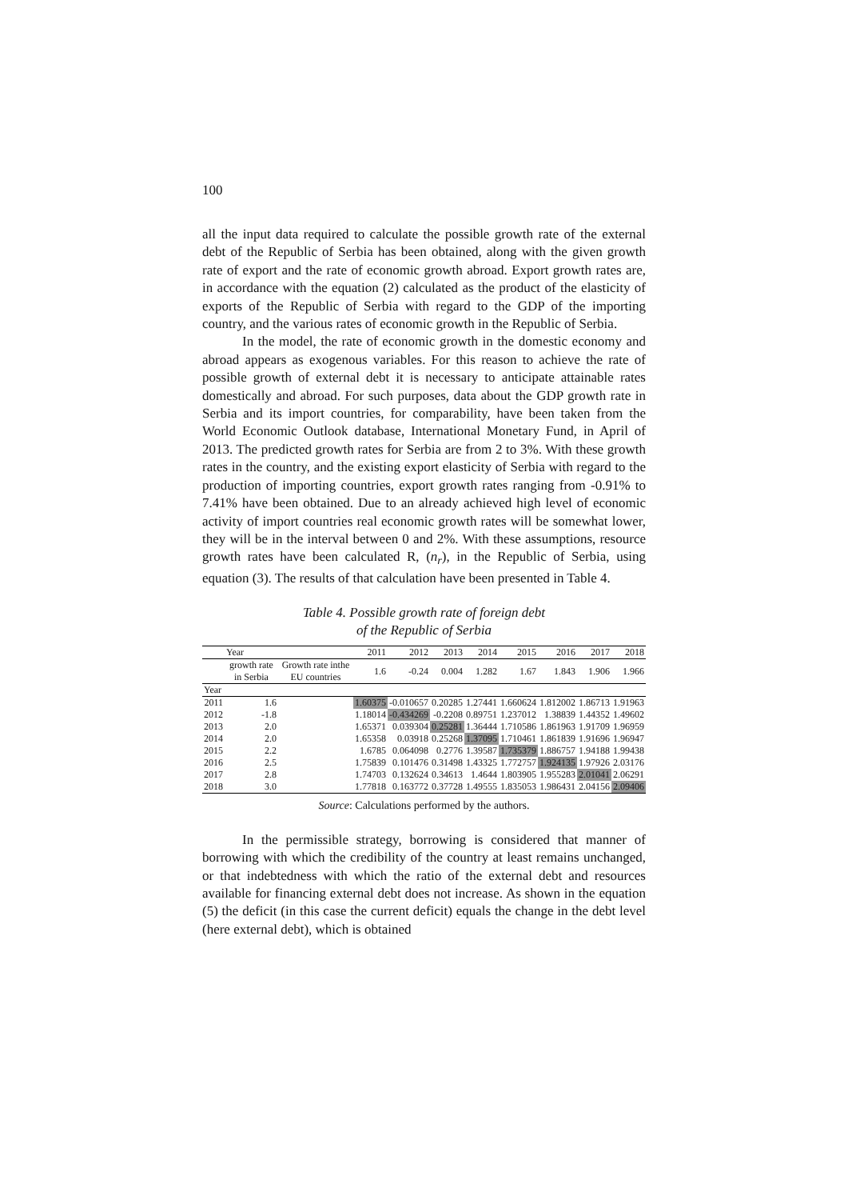100
all the input data required to calculate the possible growth rate of the external debt of the Republic of Serbia has been obtained, along with the given growth rate of export and the rate of economic growth abroad. Export growth rates are, in accordance with the equation (2) calculated as the product of the elasticity of exports of the Republic of Serbia with regard to the GDP of the importing country, and the various rates of economic growth in the Republic of Serbia.
In the model, the rate of economic growth in the domestic economy and abroad appears as exogenous variables. For this reason to achieve the rate of possible growth of external debt it is necessary to anticipate attainable rates domestically and abroad. For such purposes, data about the GDP growth rate in Serbia and its import countries, for comparability, have been taken from the World Economic Outlook database, International Monetary Fund, in April of 2013. The predicted growth rates for Serbia are from 2 to 3%. With these growth rates in the country, and the existing export elasticity of Serbia with regard to the production of importing countries, export growth rates ranging from -0.91% to 7.41% have been obtained. Due to an already achieved high level of economic activity of import countries real economic growth rates will be somewhat lower, they will be in the interval between 0 and 2%. With these assumptions, resource growth rates have been calculated R, (n<sub>r</sub>), in the Republic of Serbia, using equation (3). The results of that calculation have been presented in Table 4.
Table 4. Possible growth rate of foreign debt
of the Republic of Serbia
| | Year | | 2011 | 2012 | 2013 | 2014 | 2015 | 2016 | 2017 | 2018 |
| | growth rate in Serbia | Growth rate inthe EU countries | 1.6 | -0.24 | 0.004 | 1.282 | 1.67 | 1.843 | 1.906 | 1.966 |
| Year | | | | | | | | | | |
| 2011 | 1.6 | | 1.60375 | -0.010657 | 0.20285 | 1.27441 | 1.660624 | 1.812002 | 1.86713 | 1.91963 |
| 2012 | -1.8 | | 1.18014 | -0.434269 | -0.2208 | 0.89751 | 1.237012 | 1.38839 | 1.44352 | 1.49602 |
| 2013 | 2.0 | | 1.65371 | 0.039304 | 0.25281 | 1.36444 | 1.710586 | 1.861963 | 1.91709 | 1.96959 |
| 2014 | 2.0 | | 1.65358 | 0.03918 | 0.25268 | 1.37095 | 1.710461 | 1.861839 | 1.91696 | 1.96947 |
| 2015 | 2.2 | | 1.6785 | 0.064098 | 0.2776 | 1.39587 | 1.735379 | 1.886757 | 1.94188 | 1.99438 |
| 2016 | 2.5 | | 1.75839 | 0.101476 | 0.31498 | 1.43325 | 1.772757 | 1.924135 | 1.97926 | 2.03176 |
| 2017 | 2.8 | | 1.74703 | 0.132624 | 0.34613 | 1.4644 | 1.803905 | 1.955283 | 2.01041 | 2.06291 |
| 2018 | 3.0 | | 1.77818 | 0.163772 | 0.37728 | 1.49555 | 1.835053 | 1.986431 | 2.04156 | 2.09406 |
Source: Calculations performed by the authors.
In the permissible strategy, borrowing is considered that manner of borrowing with which the credibility of the country at least remains unchanged, or that indebtedness with which the ratio of the external debt and resources available for financing external debt does not increase. As shown in the equation (5) the deficit (in this case the current deficit) equals the change in the debt level (here external debt), which is obtained